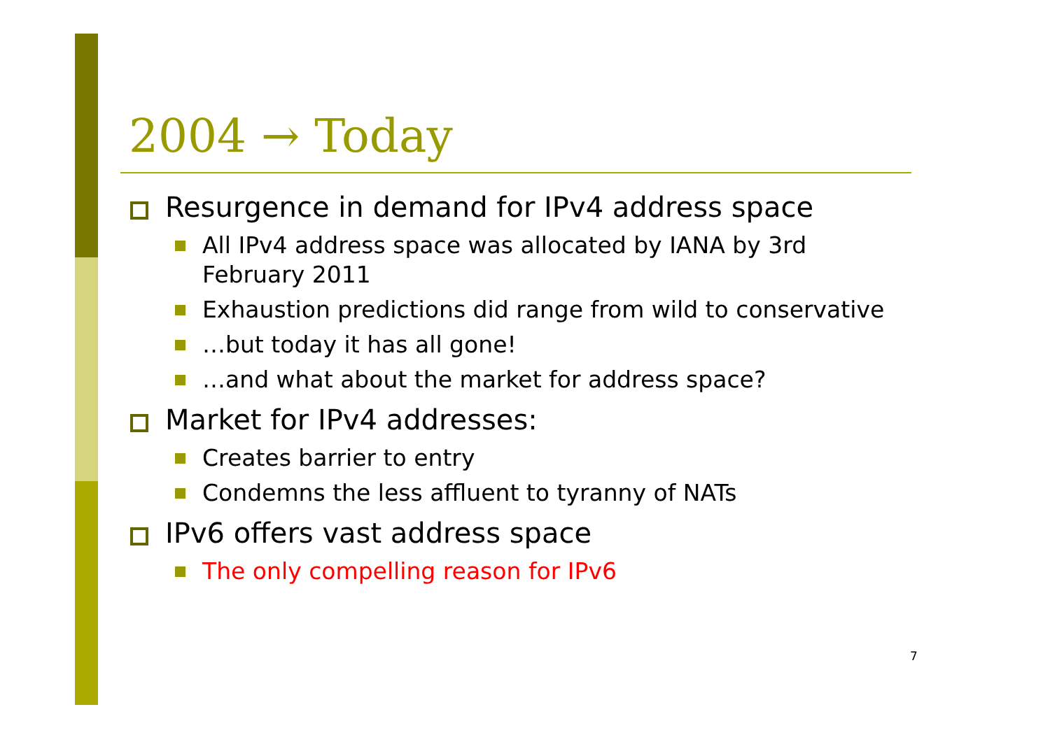2004 → Today
Resurgence in demand for IPv4 address space
All IPv4 address space was allocated by IANA by 3rd February 2011
Exhaustion predictions did range from wild to conservative
…but today it has all gone!
…and what about the market for address space?
Market for IPv4 addresses:
Creates barrier to entry
Condemns the less affluent to tyranny of NATs
IPv6 offers vast address space
The only compelling reason for IPv6
7